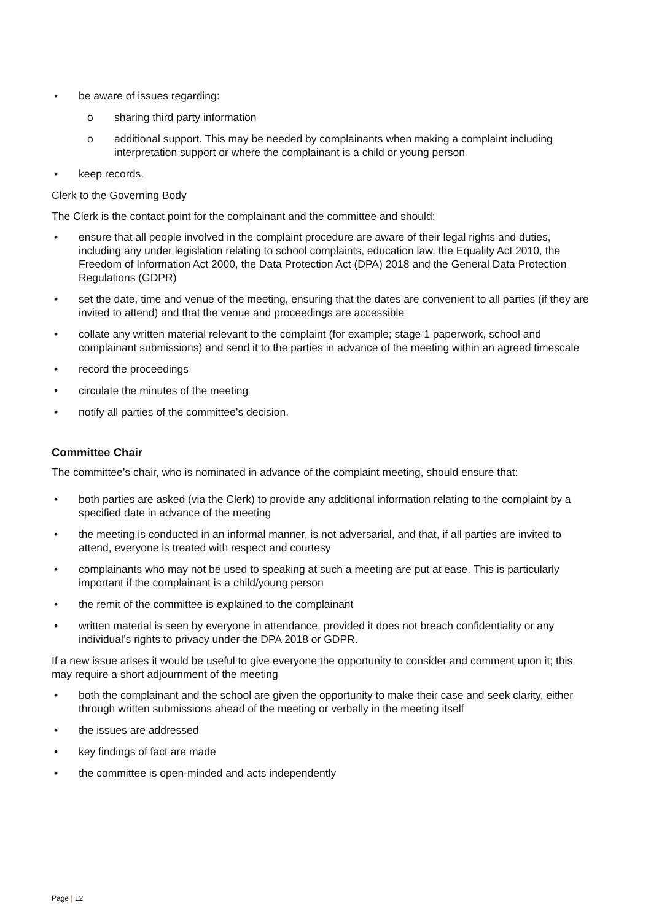• be aware of issues regarding:
o sharing third party information
o additional support. This may be needed by complainants when making a complaint including interpretation support or where the complainant is a child or young person
• keep records.
Clerk to the Governing Body
The Clerk is the contact point for the complainant and the committee and should:
• ensure that all people involved in the complaint procedure are aware of their legal rights and duties, including any under legislation relating to school complaints, education law, the Equality Act 2010, the Freedom of Information Act 2000, the Data Protection Act (DPA) 2018 and the General Data Protection Regulations (GDPR)
• set the date, time and venue of the meeting, ensuring that the dates are convenient to all parties (if they are invited to attend) and that the venue and proceedings are accessible
• collate any written material relevant to the complaint (for example; stage 1 paperwork, school and complainant submissions) and send it to the parties in advance of the meeting within an agreed timescale
• record the proceedings
• circulate the minutes of the meeting
• notify all parties of the committee’s decision.
Committee Chair
The committee’s chair, who is nominated in advance of the complaint meeting, should ensure that:
• both parties are asked (via the Clerk) to provide any additional information relating to the complaint by a specified date in advance of the meeting
• the meeting is conducted in an informal manner, is not adversarial, and that, if all parties are invited to attend, everyone is treated with respect and courtesy
• complainants who may not be used to speaking at such a meeting are put at ease. This is particularly important if the complainant is a child/young person
• the remit of the committee is explained to the complainant
• written material is seen by everyone in attendance, provided it does not breach confidentiality or any individual’s rights to privacy under the DPA 2018 or GDPR.
If a new issue arises it would be useful to give everyone the opportunity to consider and comment upon it; this may require a short adjournment of the meeting
• both the complainant and the school are given the opportunity to make their case and seek clarity, either through written submissions ahead of the meeting or verbally in the meeting itself
• the issues are addressed
• key findings of fact are made
• the committee is open-minded and acts independently
Page | 12